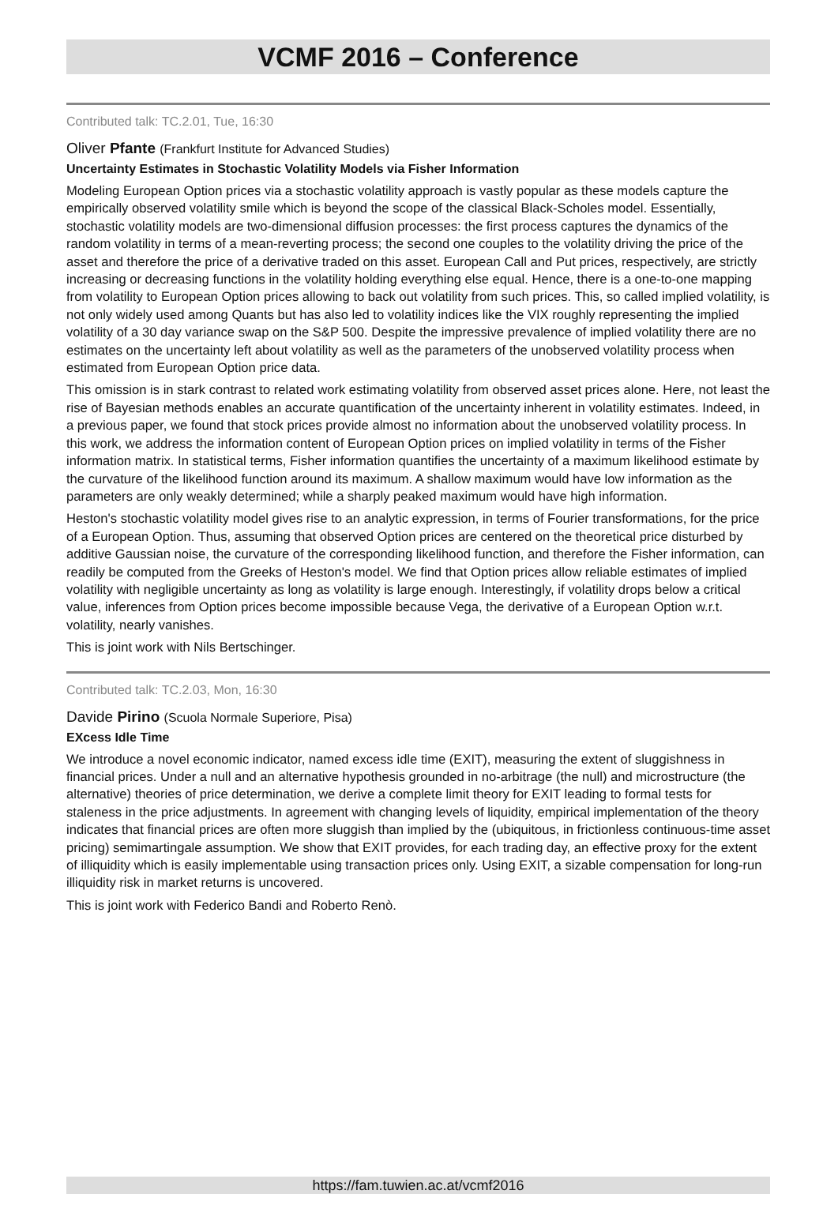VCMF 2016 – Conference
Contributed talk: TC.2.01, Tue, 16:30
Oliver Pfante (Frankfurt Institute for Advanced Studies)
Uncertainty Estimates in Stochastic Volatility Models via Fisher Information
Modeling European Option prices via a stochastic volatility approach is vastly popular as these models capture the empirically observed volatility smile which is beyond the scope of the classical Black-Scholes model. Essentially, stochastic volatility models are two-dimensional diffusion processes: the first process captures the dynamics of the random volatility in terms of a mean-reverting process; the second one couples to the volatility driving the price of the asset and therefore the price of a derivative traded on this asset. European Call and Put prices, respectively, are strictly increasing or decreasing functions in the volatility holding everything else equal. Hence, there is a one-to-one mapping from volatility to European Option prices allowing to back out volatility from such prices. This, so called implied volatility, is not only widely used among Quants but has also led to volatility indices like the VIX roughly representing the implied volatility of a 30 day variance swap on the S&P 500. Despite the impressive prevalence of implied volatility there are no estimates on the uncertainty left about volatility as well as the parameters of the unobserved volatility process when estimated from European Option price data.
This omission is in stark contrast to related work estimating volatility from observed asset prices alone. Here, not least the rise of Bayesian methods enables an accurate quantification of the uncertainty inherent in volatility estimates. Indeed, in a previous paper, we found that stock prices provide almost no information about the unobserved volatility process. In this work, we address the information content of European Option prices on implied volatility in terms of the Fisher information matrix. In statistical terms, Fisher information quantifies the uncertainty of a maximum likelihood estimate by the curvature of the likelihood function around its maximum. A shallow maximum would have low information as the parameters are only weakly determined; while a sharply peaked maximum would have high information.
Heston's stochastic volatility model gives rise to an analytic expression, in terms of Fourier transformations, for the price of a European Option. Thus, assuming that observed Option prices are centered on the theoretical price disturbed by additive Gaussian noise, the curvature of the corresponding likelihood function, and therefore the Fisher information, can readily be computed from the Greeks of Heston's model. We find that Option prices allow reliable estimates of implied volatility with negligible uncertainty as long as volatility is large enough. Interestingly, if volatility drops below a critical value, inferences from Option prices become impossible because Vega, the derivative of a European Option w.r.t. volatility, nearly vanishes.
This is joint work with Nils Bertschinger.
Contributed talk: TC.2.03, Mon, 16:30
Davide Pirino (Scuola Normale Superiore, Pisa)
EXcess Idle Time
We introduce a novel economic indicator, named excess idle time (EXIT), measuring the extent of sluggishness in financial prices. Under a null and an alternative hypothesis grounded in no-arbitrage (the null) and microstructure (the alternative) theories of price determination, we derive a complete limit theory for EXIT leading to formal tests for staleness in the price adjustments. In agreement with changing levels of liquidity, empirical implementation of the theory indicates that financial prices are often more sluggish than implied by the (ubiquitous, in frictionless continuous-time asset pricing) semimartingale assumption. We show that EXIT provides, for each trading day, an effective proxy for the extent of illiquidity which is easily implementable using transaction prices only. Using EXIT, a sizable compensation for long-run illiquidity risk in market returns is uncovered.
This is joint work with Federico Bandi and Roberto Renò.
https://fam.tuwien.ac.at/vcmf2016